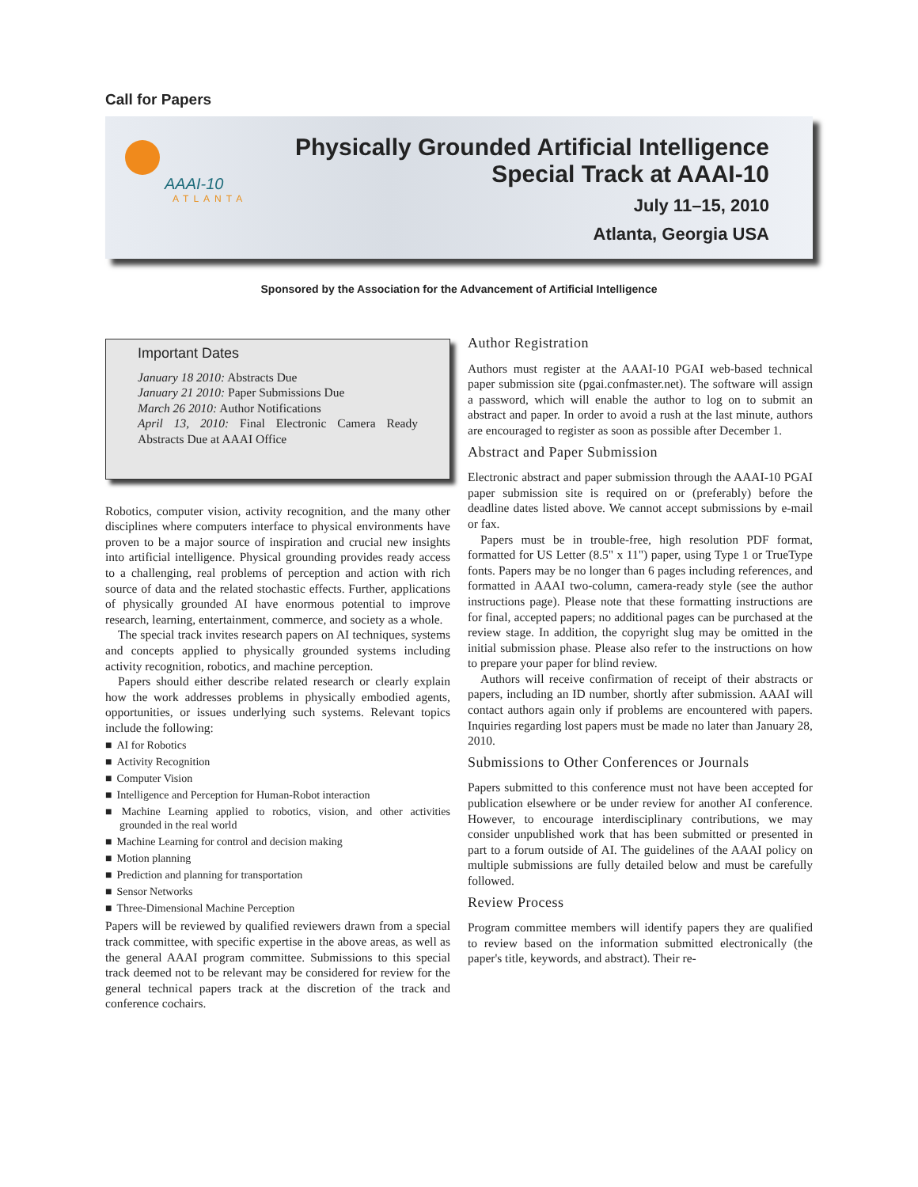Call for Papers
AAAI-10
ATLANTA
Physically Grounded Artificial Intelligence
Special Track at AAAI-10
July 11–15, 2010
Atlanta, Georgia USA
Sponsored by the Association for the Advancement of Artificial Intelligence
Important Dates
January 18 2010: Abstracts Due
January 21 2010: Paper Submissions Due
March 26 2010: Author Notifications
April 13, 2010: Final Electronic Camera Ready Abstracts Due at AAAI Office
Robotics, computer vision, activity recognition, and the many other disciplines where computers interface to physical environments have proven to be a major source of inspiration and crucial new insights into artificial intelligence. Physical grounding provides ready access to a challenging, real problems of perception and action with rich source of data and the related stochastic effects. Further, applications of physically grounded AI have enormous potential to improve research, learning, entertainment, commerce, and society as a whole.
The special track invites research papers on AI techniques, systems and concepts applied to physically grounded systems including activity recognition, robotics, and machine perception.
Papers should either describe related research or clearly explain how the work addresses problems in physically embodied agents, opportunities, or issues underlying such systems. Relevant topics include the following:
AI for Robotics
Activity Recognition
Computer Vision
Intelligence and Perception for Human-Robot interaction
Machine Learning applied to robotics, vision, and other activities grounded in the real world
Machine Learning for control and decision making
Motion planning
Prediction and planning for transportation
Sensor Networks
Three-Dimensional Machine Perception
Papers will be reviewed by qualified reviewers drawn from a special track committee, with specific expertise in the above areas, as well as the general AAAI program committee. Submissions to this special track deemed not to be relevant may be considered for review for the general technical papers track at the discretion of the track and conference cochairs.
Author Registration
Authors must register at the AAAI-10 PGAI web-based technical paper submission site (pgai.confmaster.net). The software will assign a password, which will enable the author to log on to submit an abstract and paper. In order to avoid a rush at the last minute, authors are encouraged to register as soon as possible after December 1.
Abstract and Paper Submission
Electronic abstract and paper submission through the AAAI-10 PGAI paper submission site is required on or (preferably) before the deadline dates listed above. We cannot accept submissions by e-mail or fax.
Papers must be in trouble-free, high resolution PDF format, formatted for US Letter (8.5" x 11") paper, using Type 1 or TrueType fonts. Papers may be no longer than 6 pages including references, and formatted in AAAI two-column, camera-ready style (see the author instructions page). Please note that these formatting instructions are for final, accepted papers; no additional pages can be purchased at the review stage. In addition, the copyright slug may be omitted in the initial submission phase. Please also refer to the instructions on how to prepare your paper for blind review.
Authors will receive confirmation of receipt of their abstracts or papers, including an ID number, shortly after submission. AAAI will contact authors again only if problems are encountered with papers. Inquiries regarding lost papers must be made no later than January 28, 2010.
Submissions to Other Conferences or Journals
Papers submitted to this conference must not have been accepted for publication elsewhere or be under review for another AI conference. However, to encourage interdisciplinary contributions, we may consider unpublished work that has been submitted or presented in part to a forum outside of AI. The guidelines of the AAAI policy on multiple submissions are fully detailed below and must be carefully followed.
Review Process
Program committee members will identify papers they are qualified to review based on the information submitted electronically (the paper's title, keywords, and abstract). Their re-